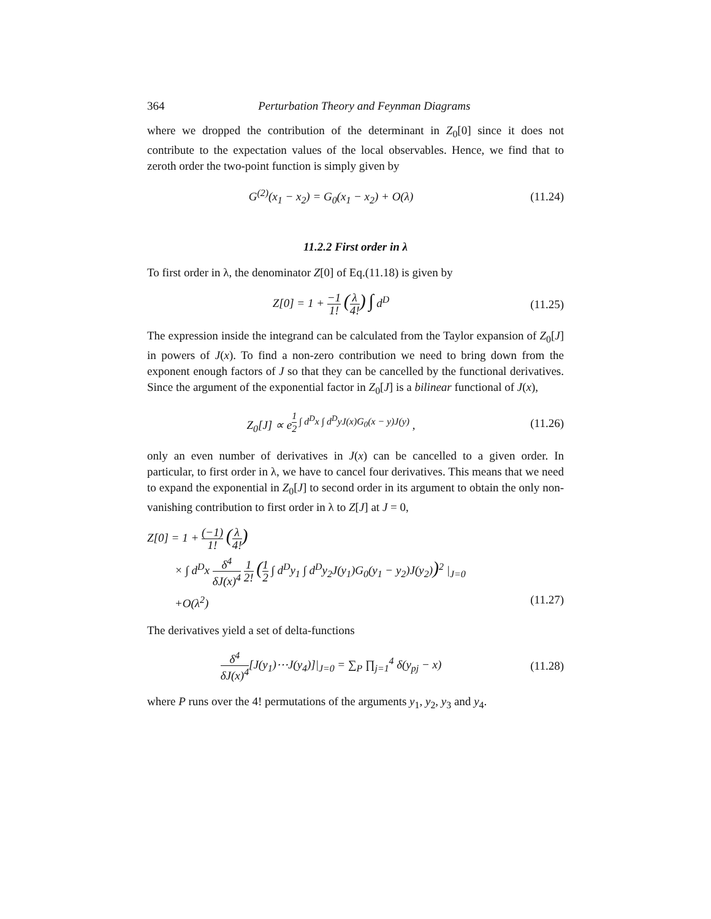364 Perturbation Theory and Feynman Diagrams
where we dropped the contribution of the determinant in Z<sub>0</sub>[0] since it does not contribute to the expectation values of the local observables. Hence, we find that to zeroth order the two-point function is simply given by
G<sup>(2)</sup>(x<sub>1</sub> − x<sub>2</sub>) = G<sub>0</sub>(x<sub>1</sub> − x<sub>2</sub>) + O(λ)
(11.24)
11.2.2 First order in λ
To first order in λ, the denominator Z[0] of Eq.(11.18) is given by
Z[0] = 1 + −1 1! (λ 4!) ∫ d<sup>D</sup> (11.25)
The expression inside the integrand can be calculated from the Taylor expansion of Z<sub>0</sub>[J] in powers of J(x). To find a non-zero contribution we need to bring down from the exponent enough factors of J so that they can be cancelled by the functional derivatives. Since the argument of the exponential factor in Z<sub>0</sub>[J] is a bilinear functional of J(x),
Z<sub>0</sub>[J] ∝ e<sup>1 2 ∫ d<sup>D</sup>x ∫ d<sup>D</sup>yJ(x)G<sub>0</sub>(x − y)J(y)</sup> ,
(11.26)
only an even number of derivatives in J(x) can be cancelled to a given order. In particular, to first order in λ, we have to cancel four derivatives. This means that we need to expand the exponential in Z<sub>0</sub>[J] to second order in its argument to obtain the only non-vanishing contribution to first order in λ to Z[J] at J = 0,
Z[0] = 1 + (−1) 1! (λ 4!)
× ∫ d<sup>D</sup>x δ<sup>4</sup> δJ(x)<sup>4</sup> 1 2! (1 2 ∫ d<sup>D</sup>y<sub>1</sub> ∫ d<sup>D</sup>y<sub>2</sub>J(y<sub>1</sub>)G<sub>0</sub>(y<sub>1</sub> − y<sub>2</sub>)J(y<sub>2</sub>))<sup>2</sup> |<sub>J=0</sub>
+O(λ<sup>2</sup>) (11.27)
The derivatives yield a set of delta-functions
δ<sup>4</sup> δJ(x)<sup>4</sup>[J(y<sub>1</sub>)⋯J(y<sub>4</sub>)]|<sub>J=0</sub> = ∑<sub>P</sub> ∏<sub>j=1</sub><sup>4</sup> δ(y<sub>pj</sub> − x)
(11.28)
where P runs over the 4! permutations of the arguments y<sub>1</sub>, y<sub>2</sub>, y<sub>3</sub> and y<sub>4</sub>.